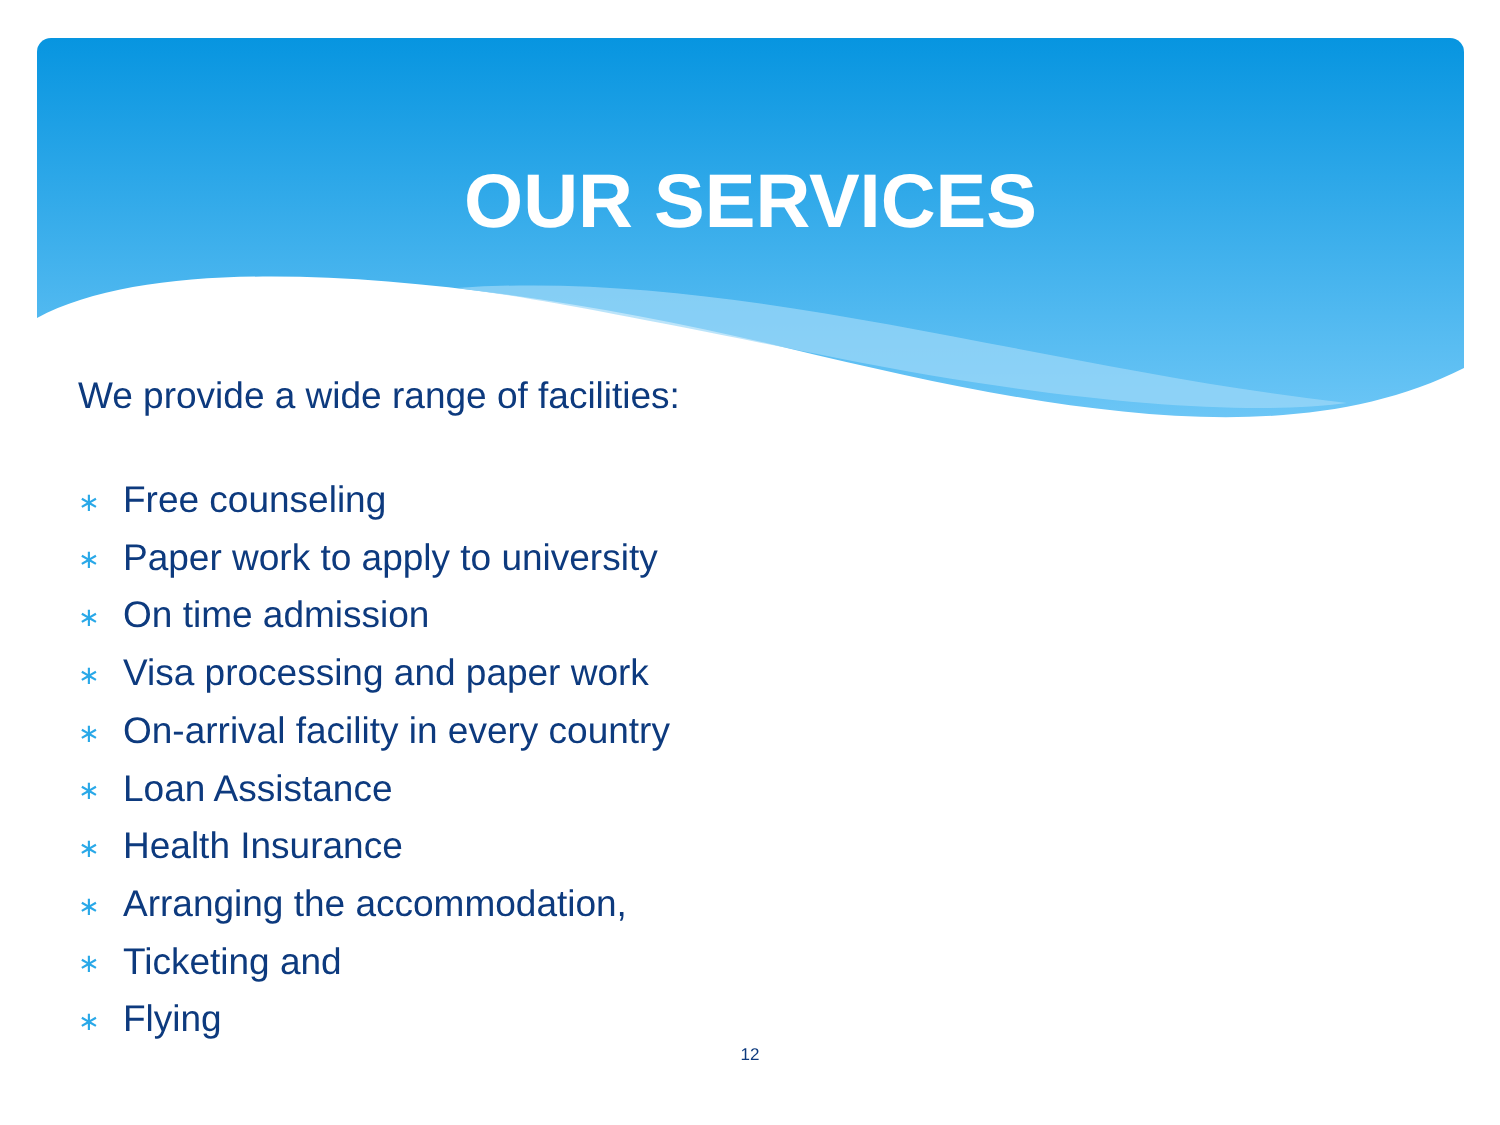OUR SERVICES
We provide a wide range of facilities:
∗ Free counseling
∗ Paper work to apply to university
∗ On time admission
∗ Visa processing and paper work
∗ On-arrival facility in every country
∗ Loan Assistance
∗ Health Insurance
∗ Arranging the accommodation,
∗ Ticketing and
∗ Flying
12